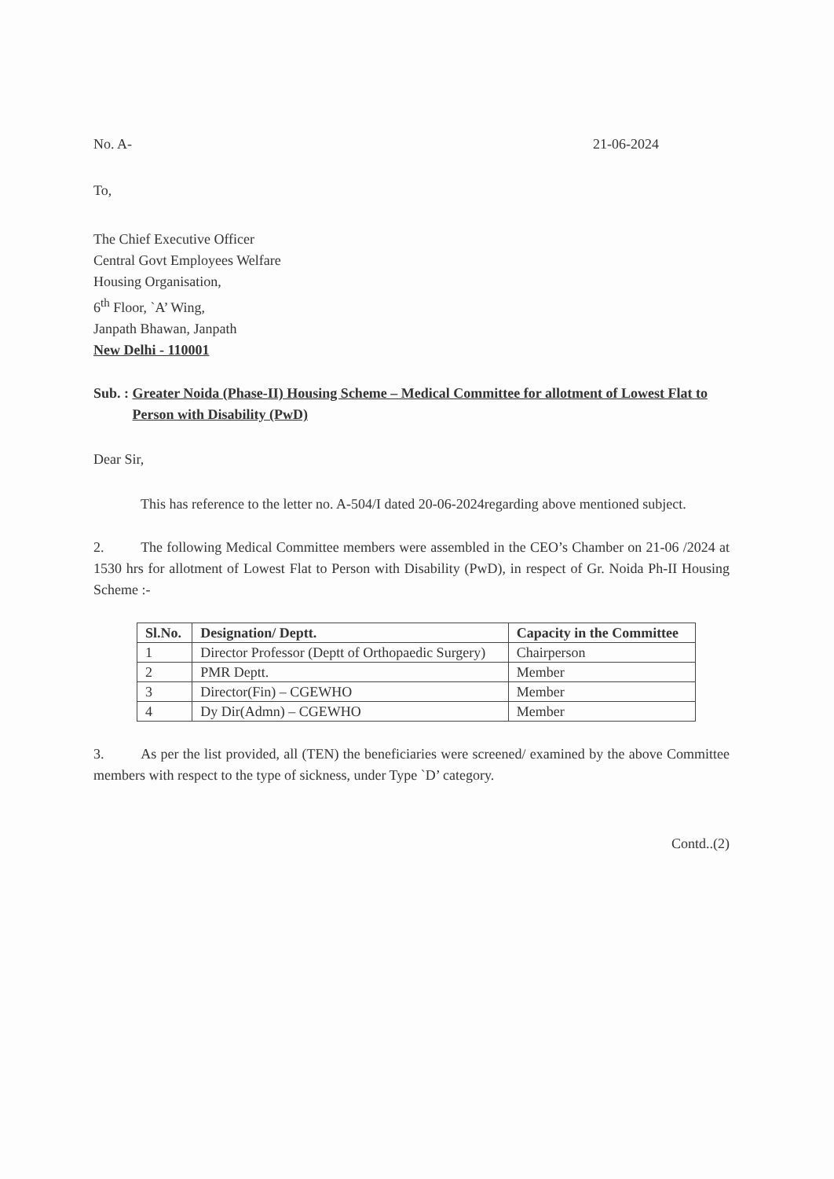No. A- 21-06-2024
To,
The Chief Executive Officer
Central Govt Employees Welfare
Housing Organisation,
6<sup>th</sup> Floor, `A’ Wing,
Janpath Bhawan, Janpath
New Delhi - 110001
Sub. : Greater Noida (Phase-II) Housing Scheme – Medical Committee for allotment of Lowest Flat to Person with Disability (PwD)
Dear Sir,
This has reference to the letter no. A-504/I dated 20-06-2024regarding above mentioned subject.
2. The following Medical Committee members were assembled in the CEO’s Chamber on 21-06 /2024 at 1530 hrs for allotment of Lowest Flat to Person with Disability (PwD), in respect of Gr. Noida Ph-II Housing Scheme :-
| Sl.No. | Designation/ Deptt. | Capacity in the Committee |
| --- | --- | --- |
| 1 | Director Professor (Deptt of Orthopaedic Surgery) | Chairperson |
| 2 | PMR Deptt. | Member |
| 3 | Director(Fin) – CGEWHO | Member |
| 4 | Dy Dir(Admn) – CGEWHO | Member |
3. As per the list provided, all (TEN) the beneficiaries were screened/ examined by the above Committee members with respect to the type of sickness, under Type `D’ category.
Contd..(2)